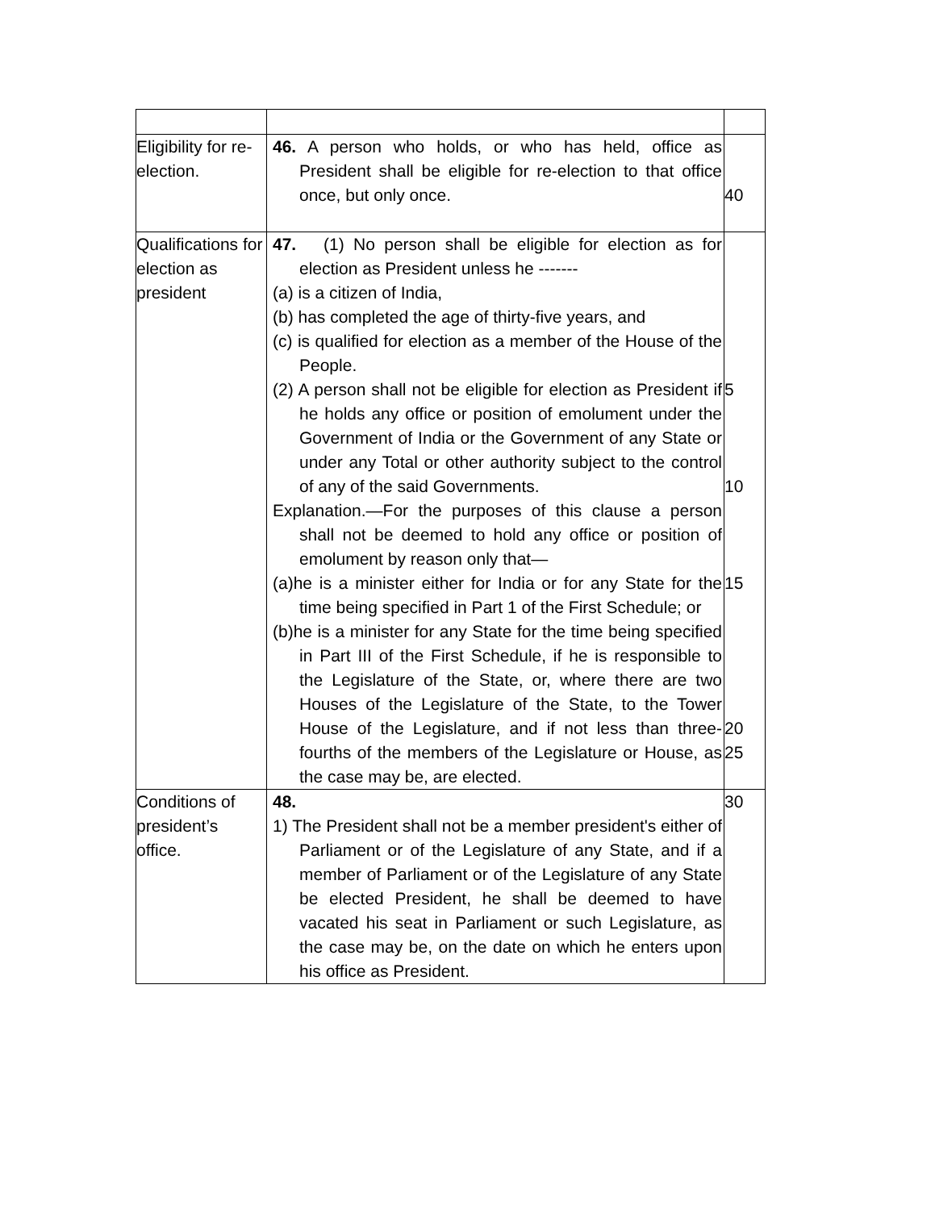| Eligibility for re-election. | 46. A person who holds, or who has held, office as President shall be eligible for re-election to that office once, but only once. | 40 |
| Qualifications for election as president | 47. (1) No person shall be eligible for election as for election as President unless he ------- (a) is a citizen of India, (b) has completed the age of thirty-five years, and (c) is qualified for election as a member of the House of the People. (2) A person shall not be eligible for election as President if he holds any office or position of emolument under the Government of India or the Government of any State or under any Total or other authority subject to the control of any of the said Governments. Explanation.—For the purposes of this clause a person shall not be deemed to hold any office or position of emolument by reason only that— (a)he is a minister either for India or for any State for the time being specified in Part 1 of the First Schedule; or (b)he is a minister for any State for the time being specified in Part III of the First Schedule, if he is responsible to the Legislature of the State, or, where there are two Houses of the Legislature of the State, to the Tower House of the Legislature, and if not less than three-fourths of the members of the Legislature or House, as the case may be, are elected. | 5 10 15 20 25 |
| Conditions of president’s office. | 48. 1) The President shall not be a member president's either of Parliament or of the Legislature of any State, and if a member of Parliament or of the Legislature of any State be elected President, he shall be deemed to have vacated his seat in Parliament or such Legislature, as the case may be, on the date on which he enters upon his office as President. | 30 |